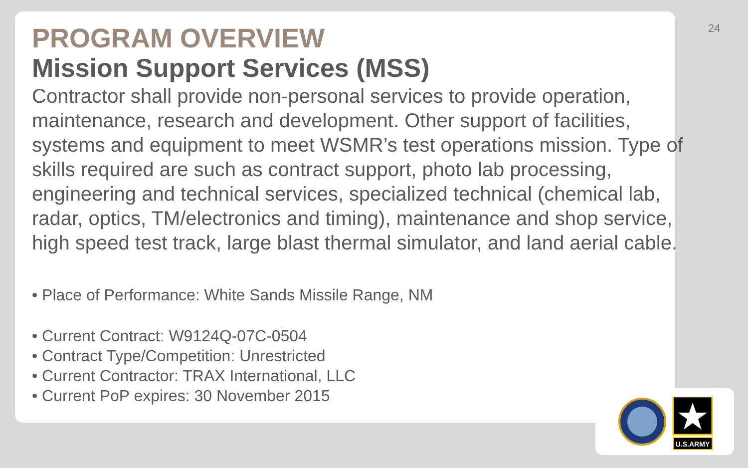24
PROGRAM OVERVIEW
Mission Support Services (MSS)
Contractor shall provide non-personal services to provide operation, maintenance, research and development. Other support of facilities, systems and equipment to meet WSMR’s test operations mission. Type of skills required are such as contract support, photo lab processing, engineering and technical services, specialized technical (chemical lab, radar, optics, TM/electronics and timing), maintenance and shop service, high speed test track, large blast thermal simulator, and land aerial cable.
• Place of Performance: White Sands Missile Range, NM
• Current Contract: W9124Q-07C-0504
• Contract Type/Competition: Unrestricted
• Current Contractor: TRAX International, LLC
• Current PoP expires: 30 November 2015
U.S.ARMY